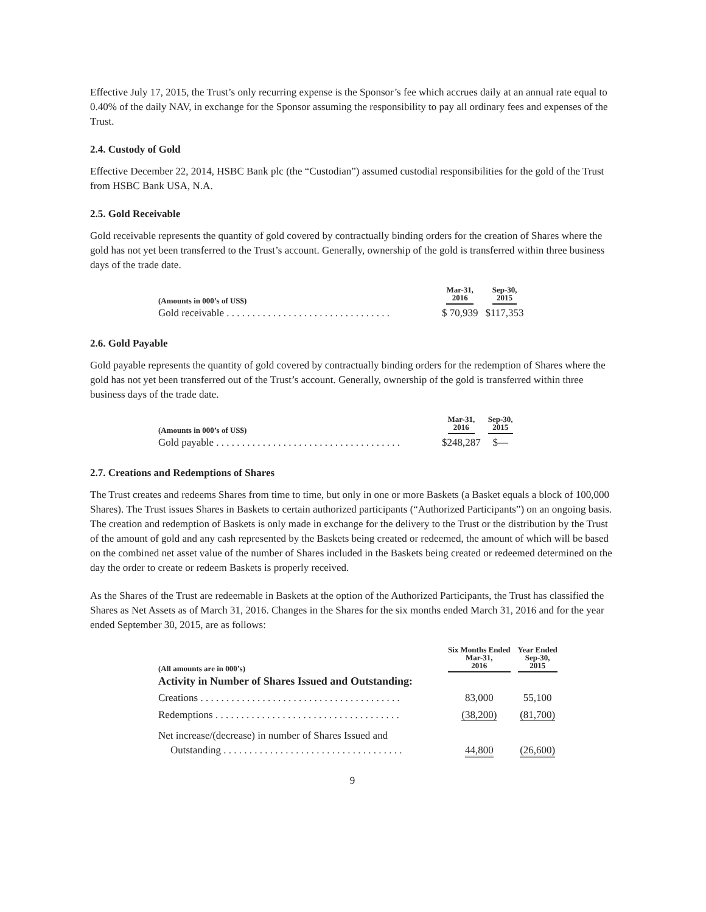Effective July 17, 2015, the Trust’s only recurring expense is the Sponsor’s fee which accrues daily at an annual rate equal to 0.40% of the daily NAV, in exchange for the Sponsor assuming the responsibility to pay all ordinary fees and expenses of the Trust.
2.4. Custody of Gold
Effective December 22, 2014, HSBC Bank plc (the “Custodian”) assumed custodial responsibilities for the gold of the Trust from HSBC Bank USA, N.A.
2.5. Gold Receivable
Gold receivable represents the quantity of gold covered by contractually binding orders for the creation of Shares where the gold has not yet been transferred to the Trust’s account. Generally, ownership of the gold is transferred within three business days of the trade date.
| (Amounts in 000’s of US$) | Mar-31, 2016 | Sep-30, 2015 |
| --- | --- | --- |
| Gold receivable . . . . . . . . . . . . . . . . . . . . . . . . . . . . . . . . | $ 70,939 | $117,353 |
2.6. Gold Payable
Gold payable represents the quantity of gold covered by contractually binding orders for the redemption of Shares where the gold has not yet been transferred out of the Trust’s account. Generally, ownership of the gold is transferred within three business days of the trade date.
| (Amounts in 000’s of US$) | Mar-31, 2016 | Sep-30, 2015 |
| --- | --- | --- |
| Gold payable . . . . . . . . . . . . . . . . . . . . . . . . . . . . . . . . . . . . | $248,287 | $— |
2.7. Creations and Redemptions of Shares
The Trust creates and redeems Shares from time to time, but only in one or more Baskets (a Basket equals a block of 100,000 Shares). The Trust issues Shares in Baskets to certain authorized participants (“Authorized Participants”) on an ongoing basis. The creation and redemption of Baskets is only made in exchange for the delivery to the Trust or the distribution by the Trust of the amount of gold and any cash represented by the Baskets being created or redeemed, the amount of which will be based on the combined net asset value of the number of Shares included in the Baskets being created or redeemed determined on the day the order to create or redeem Baskets is properly received.
As the Shares of the Trust are redeemable in Baskets at the option of the Authorized Participants, the Trust has classified the Shares as Net Assets as of March 31, 2016. Changes in the Shares for the six months ended March 31, 2016 and for the year ended September 30, 2015, are as follows:
| (All amounts are in 000’s) | Six Months Ended Mar-31, 2016 | Year Ended Sep-30, 2015 |
| --- | --- | --- |
| Activity in Number of Shares Issued and Outstanding: | | |
| Creations . . . . . . . . . . . . . . . . . . . . . . . . . . . . . . . . . . . . . . . | 83,000 | 55,100 |
| Redemptions . . . . . . . . . . . . . . . . . . . . . . . . . . . . . . . . . . . . | (38,200) | (81,700) |
| Net increase/(decrease) in number of Shares Issued and Outstanding . . . . . . . . . . . . . . . . . . . . . . . . . . . . . . . . . . . | 44,800 | (26,600) |
9